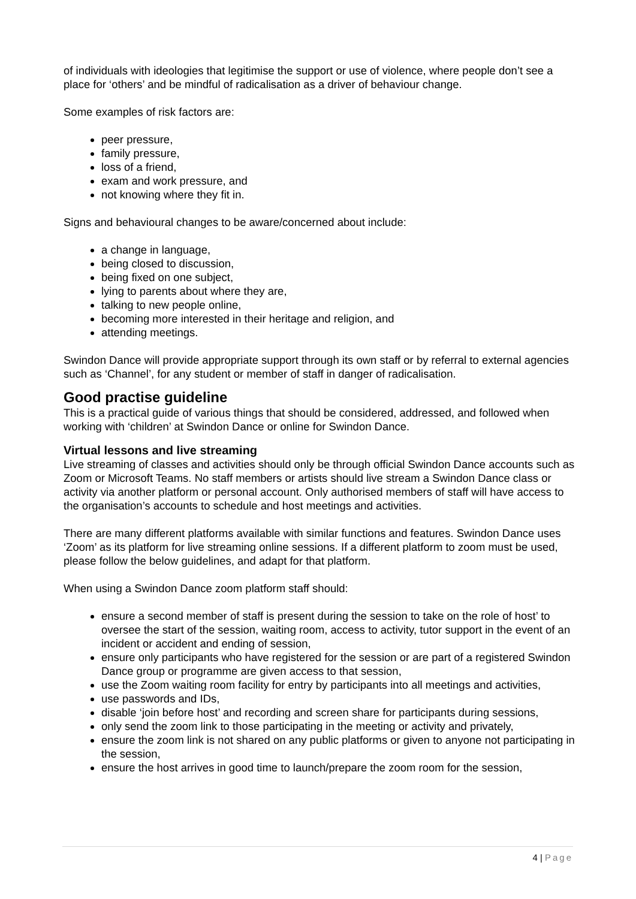of individuals with ideologies that legitimise the support or use of violence, where people don’t see a place for ‘others’ and be mindful of radicalisation as a driver of behaviour change.
Some examples of risk factors are:
peer pressure,
family pressure,
loss of a friend,
exam and work pressure, and
not knowing where they fit in.
Signs and behavioural changes to be aware/concerned about include:
a change in language,
being closed to discussion,
being fixed on one subject,
lying to parents about where they are,
talking to new people online,
becoming more interested in their heritage and religion, and
attending meetings.
Swindon Dance will provide appropriate support through its own staff or by referral to external agencies such as ‘Channel’, for any student or member of staff in danger of radicalisation.
Good practise guideline
This is a practical guide of various things that should be considered, addressed, and followed when working with ‘children’ at Swindon Dance or online for Swindon Dance.
Virtual lessons and live streaming
Live streaming of classes and activities should only be through official Swindon Dance accounts such as Zoom or Microsoft Teams. No staff members or artists should live stream a Swindon Dance class or activity via another platform or personal account. Only authorised members of staff will have access to the organisation’s accounts to schedule and host meetings and activities.
There are many different platforms available with similar functions and features. Swindon Dance uses ‘Zoom’ as its platform for live streaming online sessions. If a different platform to zoom must be used, please follow the below guidelines, and adapt for that platform.
When using a Swindon Dance zoom platform staff should:
ensure a second member of staff is present during the session to take on the role of host’ to oversee the start of the session, waiting room, access to activity, tutor support in the event of an incident or accident and ending of session,
ensure only participants who have registered for the session or are part of a registered Swindon Dance group or programme are given access to that session,
use the Zoom waiting room facility for entry by participants into all meetings and activities,
use passwords and IDs,
disable ‘join before host’ and recording and screen share for participants during sessions,
only send the zoom link to those participating in the meeting or activity and privately,
ensure the zoom link is not shared on any public platforms or given to anyone not participating in the session,
ensure the host arrives in good time to launch/prepare the zoom room for the session,
4 | Page